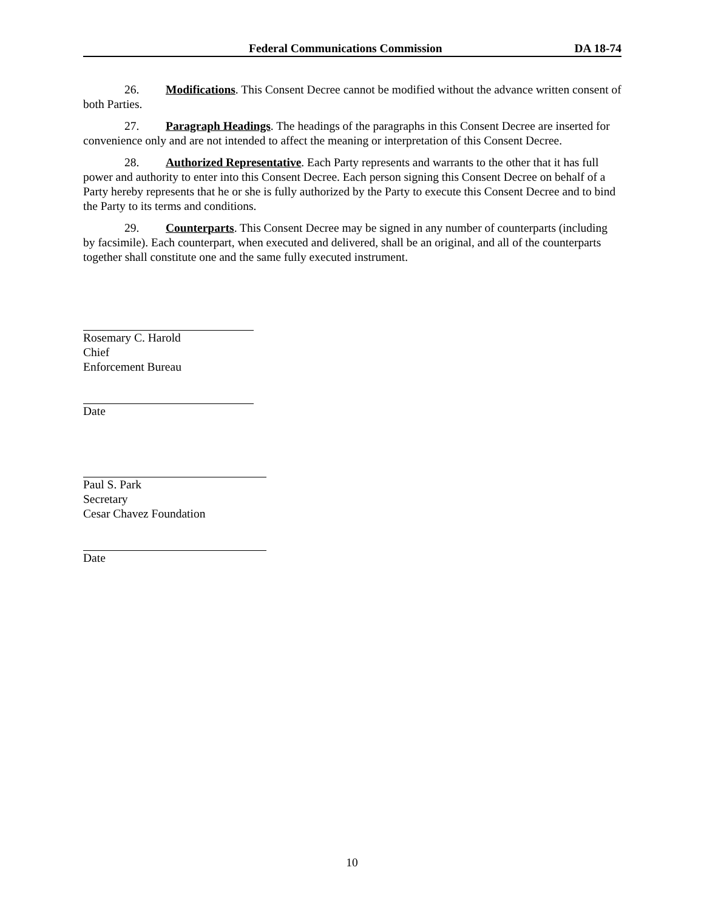Federal Communications Commission DA 18-74
26. Modifications. This Consent Decree cannot be modified without the advance written consent of both Parties.
27. Paragraph Headings. The headings of the paragraphs in this Consent Decree are inserted for convenience only and are not intended to affect the meaning or interpretation of this Consent Decree.
28. Authorized Representative. Each Party represents and warrants to the other that it has full power and authority to enter into this Consent Decree. Each person signing this Consent Decree on behalf of a Party hereby represents that he or she is fully authorized by the Party to execute this Consent Decree and to bind the Party to its terms and conditions.
29. Counterparts. This Consent Decree may be signed in any number of counterparts (including by facsimile). Each counterpart, when executed and delivered, shall be an original, and all of the counterparts together shall constitute one and the same fully executed instrument.
Rosemary C. Harold
Chief
Enforcement Bureau
Date
Paul S. Park
Secretary
Cesar Chavez Foundation
Date
10